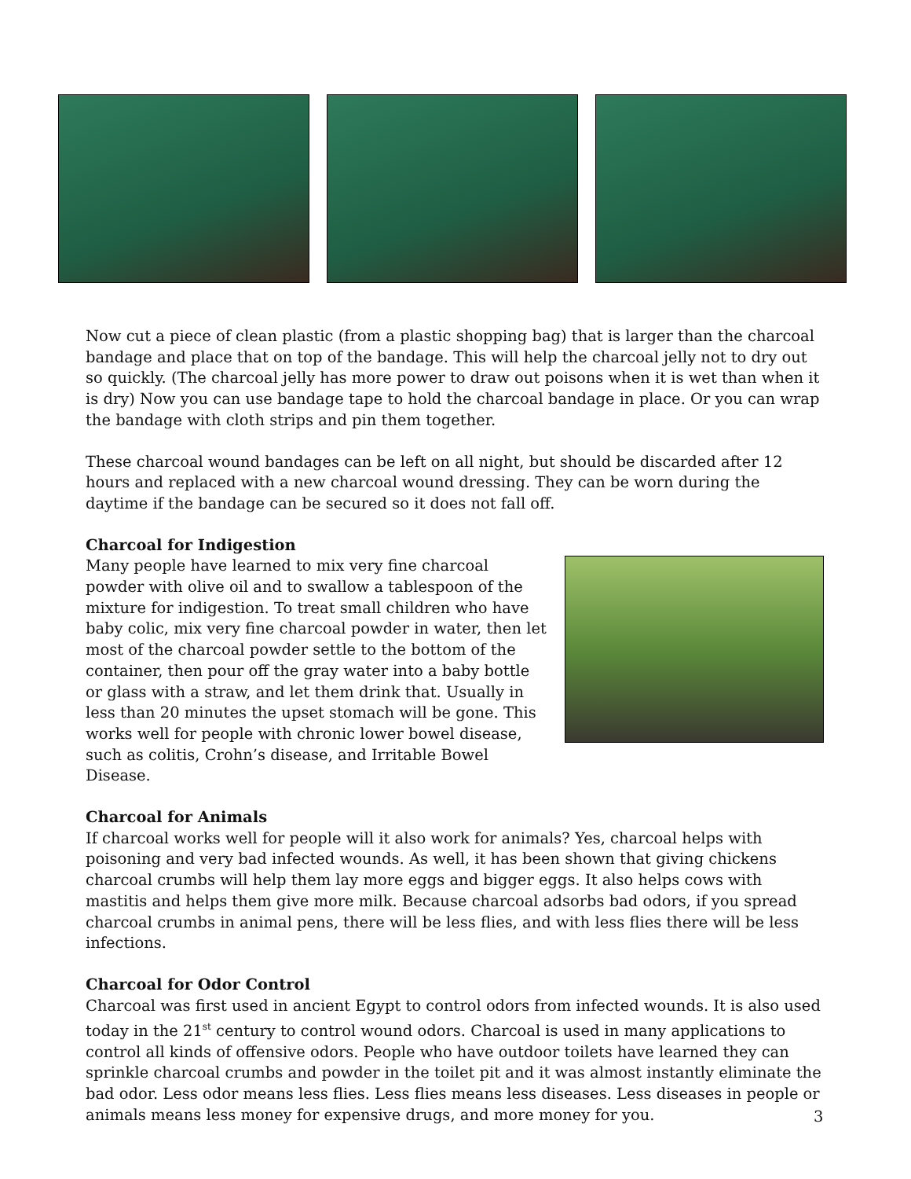Now cut a piece of clean plastic (from a plastic shopping bag) that is larger than the charcoal bandage and place that on top of the bandage. This will help the charcoal jelly not to dry out so quickly. (The charcoal jelly has more power to draw out poisons when it is wet than when it is dry) Now you can use bandage tape to hold the charcoal bandage in place. Or you can wrap the bandage with cloth strips and pin them together.
These charcoal wound bandages can be left on all night, but should be discarded after 12 hours and replaced with a new charcoal wound dressing. They can be worn during the daytime if the bandage can be secured so it does not fall off.
Charcoal for Indigestion
Many people have learned to mix very fine charcoal powder with olive oil and to swallow a tablespoon of the mixture for indigestion. To treat small children who have baby colic, mix very fine charcoal powder in water, then let most of the charcoal powder settle to the bottom of the container, then pour off the gray water into a baby bottle or glass with a straw, and let them drink that. Usually in less than 20 minutes the upset stomach will be gone. This works well for people with chronic lower bowel disease, such as colitis, Crohn’s disease, and Irritable Bowel Disease.
Charcoal for Animals
If charcoal works well for people will it also work for animals? Yes, charcoal helps with poisoning and very bad infected wounds. As well, it has been shown that giving chickens charcoal crumbs will help them lay more eggs and bigger eggs. It also helps cows with mastitis and helps them give more milk. Because charcoal adsorbs bad odors, if you spread charcoal crumbs in animal pens, there will be less flies, and with less flies there will be less infections.
Charcoal for Odor Control
Charcoal was first used in ancient Egypt to control odors from infected wounds. It is also used today in the 21<sup>st</sup> century to control wound odors. Charcoal is used in many applications to control all kinds of offensive odors. People who have outdoor toilets have learned they can sprinkle charcoal crumbs and powder in the toilet pit and it was almost instantly eliminate the bad odor. Less odor means less flies. Less flies means less diseases. Less diseases in people or animals means less money for expensive drugs, and more money for you.
3